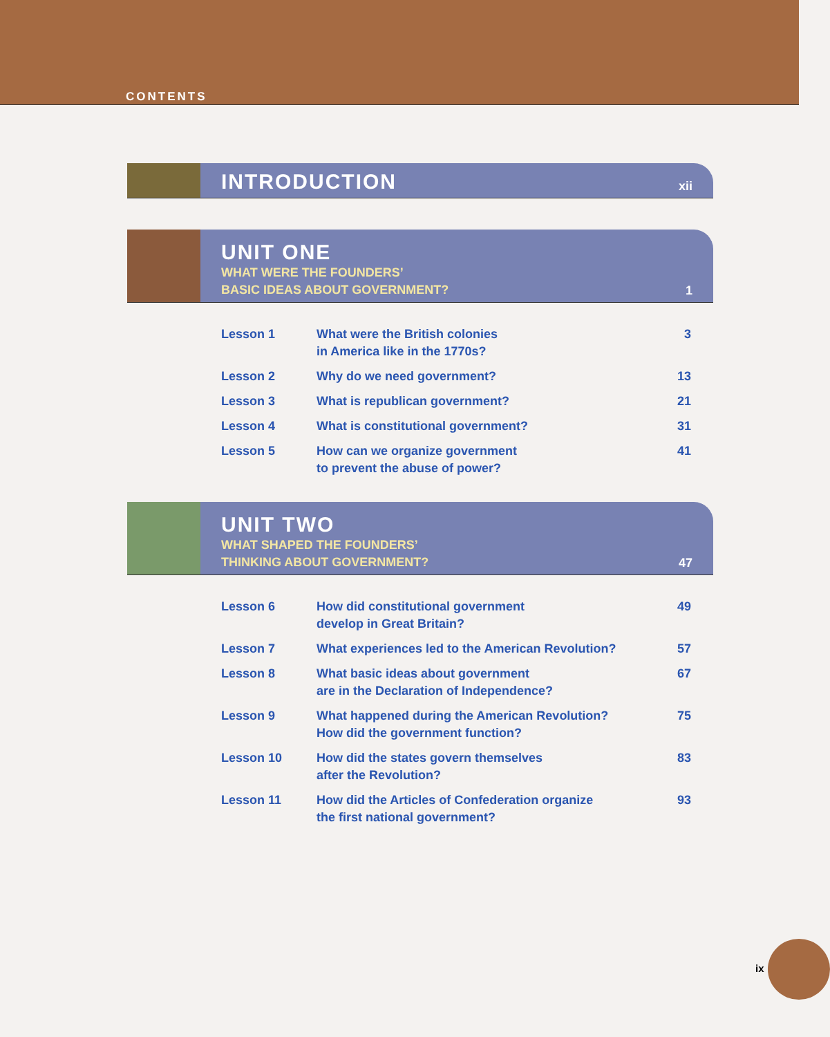CONTENTS
INTRODUCTION
xii
UNIT ONE
WHAT WERE THE FOUNDERS’
BASIC IDEAS ABOUT GOVERNMENT?
1
| Lesson 1 | What were the British colonies in America like in the 1770s? | 3 |
| Lesson 2 | Why do we need government? | 13 |
| Lesson 3 | What is republican government? | 21 |
| Lesson 4 | What is constitutional government? | 31 |
| Lesson 5 | How can we organize government to prevent the abuse of power? | 41 |
UNIT TWO
WHAT SHAPED THE FOUNDERS’
THINKING ABOUT GOVERNMENT?
47
| Lesson 6 | How did constitutional government develop in Great Britain? | 49 |
| Lesson 7 | What experiences led to the American Revolution? | 57 |
| Lesson 8 | What basic ideas about government are in the Declaration of Independence? | 67 |
| Lesson 9 | What happened during the American Revolution? How did the government function? | 75 |
| Lesson 10 | How did the states govern themselves after the Revolution? | 83 |
| Lesson 11 | How did the Articles of Confederation organize the first national government? | 93 |
ix